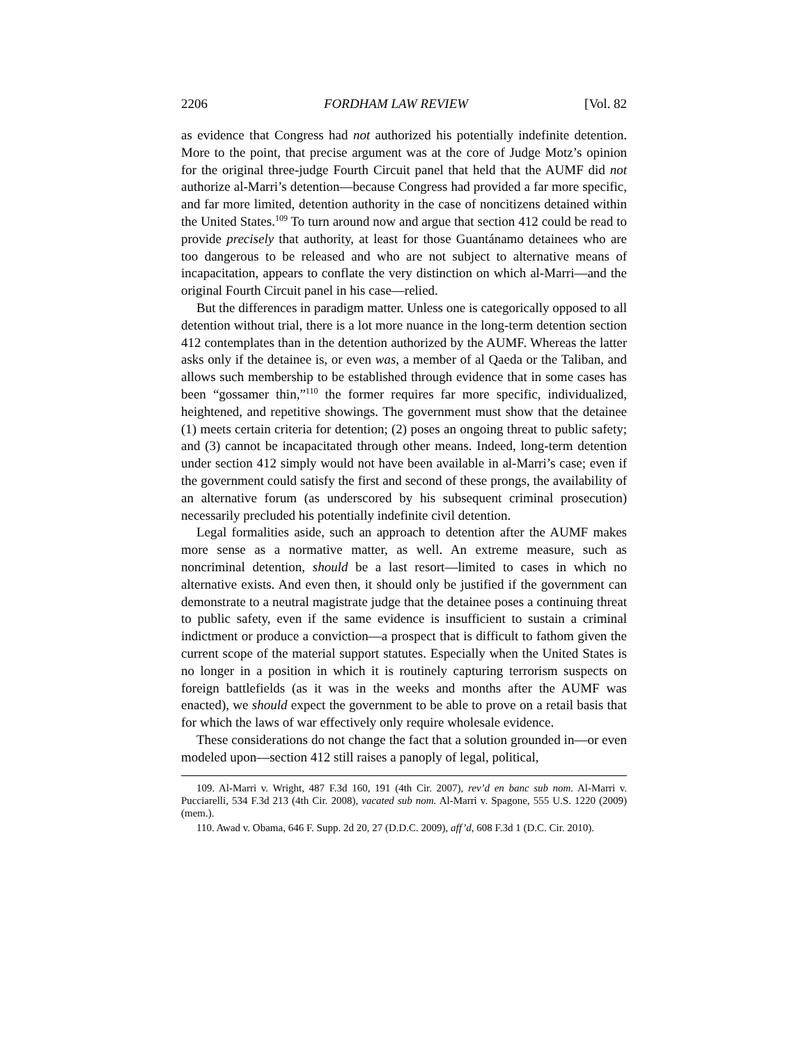2206 FORDHAM LAW REVIEW [Vol. 82
as evidence that Congress had not authorized his potentially indefinite detention. More to the point, that precise argument was at the core of Judge Motz’s opinion for the original three-judge Fourth Circuit panel that held that the AUMF did not authorize al-Marri’s detention—because Congress had provided a far more specific, and far more limited, detention authority in the case of noncitizens detained within the United States.<sup>109</sup> To turn around now and argue that section 412 could be read to provide precisely that authority, at least for those Guantánamo detainees who are too dangerous to be released and who are not subject to alternative means of incapacitation, appears to conflate the very distinction on which al-Marri—and the original Fourth Circuit panel in his case—relied.
But the differences in paradigm matter. Unless one is categorically opposed to all detention without trial, there is a lot more nuance in the long-term detention section 412 contemplates than in the detention authorized by the AUMF. Whereas the latter asks only if the detainee is, or even was, a member of al Qaeda or the Taliban, and allows such membership to be established through evidence that in some cases has been “gossamer thin,”<sup>110</sup> the former requires far more specific, individualized, heightened, and repetitive showings. The government must show that the detainee (1) meets certain criteria for detention; (2) poses an ongoing threat to public safety; and (3) cannot be incapacitated through other means. Indeed, long-term detention under section 412 simply would not have been available in al-Marri’s case; even if the government could satisfy the first and second of these prongs, the availability of an alternative forum (as underscored by his subsequent criminal prosecution) necessarily precluded his potentially indefinite civil detention.
Legal formalities aside, such an approach to detention after the AUMF makes more sense as a normative matter, as well. An extreme measure, such as noncriminal detention, should be a last resort—limited to cases in which no alternative exists. And even then, it should only be justified if the government can demonstrate to a neutral magistrate judge that the detainee poses a continuing threat to public safety, even if the same evidence is insufficient to sustain a criminal indictment or produce a conviction—a prospect that is difficult to fathom given the current scope of the material support statutes. Especially when the United States is no longer in a position in which it is routinely capturing terrorism suspects on foreign battlefields (as it was in the weeks and months after the AUMF was enacted), we should expect the government to be able to prove on a retail basis that for which the laws of war effectively only require wholesale evidence.
These considerations do not change the fact that a solution grounded in—or even modeled upon—section 412 still raises a panoply of legal, political,
109. Al-Marri v. Wright, 487 F.3d 160, 191 (4th Cir. 2007), rev’d en banc sub nom. Al-Marri v. Pucciarelli, 534 F.3d 213 (4th Cir. 2008), vacated sub nom. Al-Marri v. Spagone, 555 U.S. 1220 (2009) (mem.).
110. Awad v. Obama, 646 F. Supp. 2d 20, 27 (D.D.C. 2009), aff’d, 608 F.3d 1 (D.C. Cir. 2010).